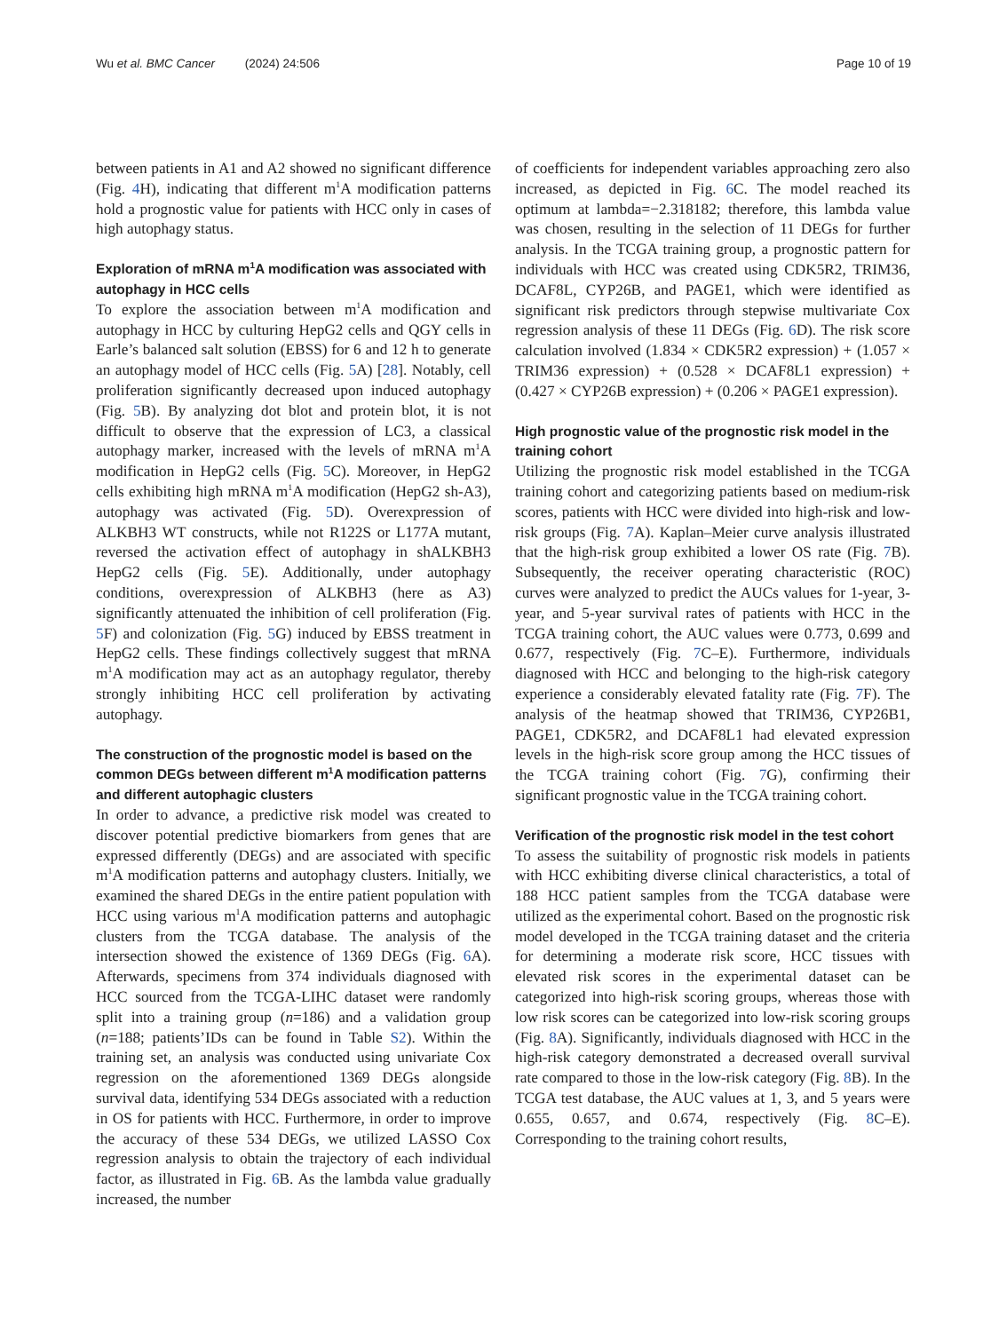Wu et al. BMC Cancer (2024) 24:506
Page 10 of 19
between patients in A1 and A2 showed no significant difference (Fig. 4 H), indicating that different m<sup>1</sup>A modification patterns hold a prognostic value for patients with HCC only in cases of high autophagy status.
Exploration of mRNA m<sup>1</sup>A modification was associated with autophagy in HCC cells
To explore the association between m<sup>1</sup>A modification and autophagy in HCC by culturing HepG2 cells and QGY cells in Earle’s balanced salt solution (EBSS) for 6 and 12 h to generate an autophagy model of HCC cells (Fig. 5 A) [28]. Notably, cell proliferation significantly decreased upon induced autophagy (Fig. 5 B). By analyzing dot blot and protein blot, it is not difficult to observe that the expression of LC3, a classical autophagy marker, increased with the levels of mRNA m<sup>1</sup>A modification in HepG2 cells (Fig. 5 C). Moreover, in HepG2 cells exhibiting high mRNA m<sup>1</sup>A modification (HepG2 sh-A3), autophagy was activated (Fig. 5 D). Overexpression of ALKBH3 WT constructs, while not R122S or L177A mutant, reversed the activation effect of autophagy in shALKBH3 HepG2 cells (Fig. 5 E). Additionally, under autophagy conditions, overexpression of ALKBH3 (here as A3) significantly attenuated the inhibition of cell proliferation (Fig. 5 F) and colonization (Fig. 5 G) induced by EBSS treatment in HepG2 cells. These findings collectively suggest that mRNA m<sup>1</sup>A modification may act as an autophagy regulator, thereby strongly inhibiting HCC cell proliferation by activating autophagy.
The construction of the prognostic model is based on the common DEGs between different m<sup>1</sup>A modification patterns and different autophagic clusters
In order to advance, a predictive risk model was created to discover potential predictive biomarkers from genes that are expressed differently (DEGs) and are associated with specific m<sup>1</sup>A modification patterns and autophagy clusters. Initially, we examined the shared DEGs in the entire patient population with HCC using various m<sup>1</sup>A modification patterns and autophagic clusters from the TCGA database. The analysis of the intersection showed the existence of 1369 DEGs (Fig. 6 A). Afterwards, specimens from 374 individuals diagnosed with HCC sourced from the TCGA-LIHC dataset were randomly split into a training group (n=186) and a validation group (n=188; patients’IDs can be found in Table S2). Within the training set, an analysis was conducted using univariate Cox regression on the aforementioned 1369 DEGs alongside survival data, identifying 534 DEGs associated with a reduction in OS for patients with HCC. Furthermore, in order to improve the accuracy of these 534 DEGs, we utilized LASSO Cox regression analysis to obtain the trajectory of each individual factor, as illustrated in Fig. 6 B. As the lambda value gradually increased, the number
of coefficients for independent variables approaching zero also increased, as depicted in Fig. 6 C. The model reached its optimum at lambda=−2.318182; therefore, this lambda value was chosen, resulting in the selection of 11 DEGs for further analysis. In the TCGA training group, a prognostic pattern for individuals with HCC was created using CDK5R2, TRIM36, DCAF8L, CYP26B, and PAGE1, which were identified as significant risk predictors through stepwise multivariate Cox regression analysis of these 11 DEGs (Fig. 6 D). The risk score calculation involved (1.834 × CDK5R2 expression) + (1.057 × TRIM36 expression) + (0.528 × DCAF8L1 expression) + (0.427 × CYP26B expression) + (0.206 × PAGE1 expression).
High prognostic value of the prognostic risk model in the training cohort
Utilizing the prognostic risk model established in the TCGA training cohort and categorizing patients based on medium-risk scores, patients with HCC were divided into high-risk and low-risk groups (Fig. 7 A). Kaplan–Meier curve analysis illustrated that the high-risk group exhibited a lower OS rate (Fig. 7 B). Subsequently, the receiver operating characteristic (ROC) curves were analyzed to predict the AUCs values for 1-year, 3-year, and 5-year survival rates of patients with HCC in the TCGA training cohort, the AUC values were 0.773, 0.699 and 0.677, respectively (Fig. 7 C–E). Furthermore, individuals diagnosed with HCC and belonging to the high-risk category experience a considerably elevated fatality rate (Fig. 7 F). The analysis of the heatmap showed that TRIM36, CYP26B1, PAGE1, CDK5R2, and DCAF8L1 had elevated expression levels in the high-risk score group among the HCC tissues of the TCGA training cohort (Fig. 7 G), confirming their significant prognostic value in the TCGA training cohort.
Verification of the prognostic risk model in the test cohort
To assess the suitability of prognostic risk models in patients with HCC exhibiting diverse clinical characteristics, a total of 188 HCC patient samples from the TCGA database were utilized as the experimental cohort. Based on the prognostic risk model developed in the TCGA training dataset and the criteria for determining a moderate risk score, HCC tissues with elevated risk scores in the experimental dataset can be categorized into high-risk scoring groups, whereas those with low risk scores can be categorized into low-risk scoring groups (Fig. 8 A). Significantly, individuals diagnosed with HCC in the high-risk category demonstrated a decreased overall survival rate compared to those in the low-risk category (Fig. 8 B). In the TCGA test database, the AUC values at 1, 3, and 5 years were 0.655, 0.657, and 0.674, respectively (Fig. 8 C–E). Corresponding to the training cohort results,